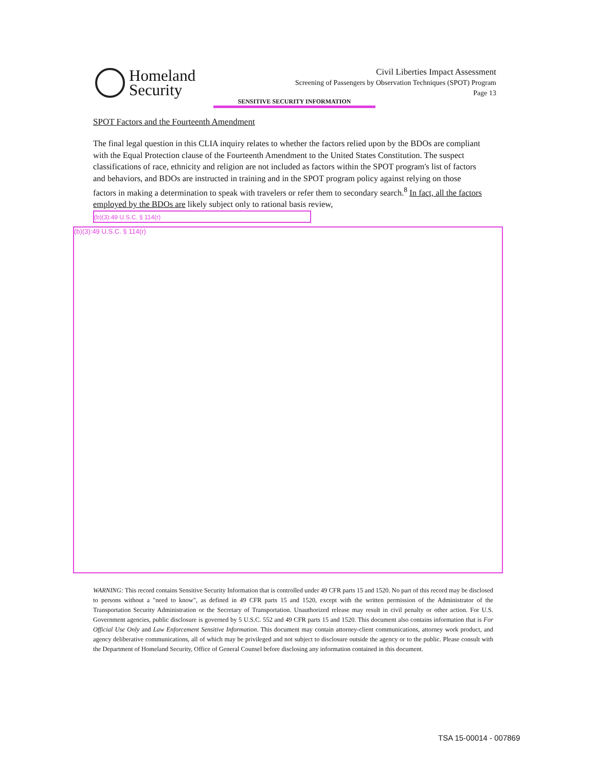Homeland
Security
Civil Liberties Impact Assessment
Screening of Passengers by Observation Techniques (SPOT) Program
Page 13
SENSITIVE SECURITY INFORMATION
SPOT Factors and the Fourteenth Amendment
The final legal question in this CLIA inquiry relates to whether the factors relied upon by the BDOs are compliant with the Equal Protection clause of the Fourteenth Amendment to the United States Constitution. The suspect classifications of race, ethnicity and religion are not included as factors within the SPOT program's list of factors and behaviors, and BDOs are instructed in training and in the SPOT program policy against relying on those factors in making a determination to speak with travelers or refer them to secondary search.<sup>8</sup> In fact, all the factors employed by the BDOs are likely subject only to rational basis review, (b)(3):49 U.S.C. § 114(r)
(b)(3):49 U.S.C. § 114(r)
WARNING: This record contains Sensitive Security Information that is controlled under 49 CFR parts 15 and 1520. No part of this record may be disclosed to persons without a "need to know", as defined in 49 CFR parts 15 and 1520, except with the written permission of the Administrator of the Transportation Security Administration or the Secretary of Transportation. Unauthorized release may result in civil penalty or other action. For U.S. Government agencies, public disclosure is governed by 5 U.S.C. 552 and 49 CFR parts 15 and 1520. This document also contains information that is For Official Use Only and Law Enforcement Sensitive Information. This document may contain attorney-client communications, attorney work product, and agency deliberative communications, all of which may be privileged and not subject to disclosure outside the agency or to the public. Please consult with the Department of Homeland Security, Office of General Counsel before disclosing any information contained in this document.
TSA 15-00014 - 007869